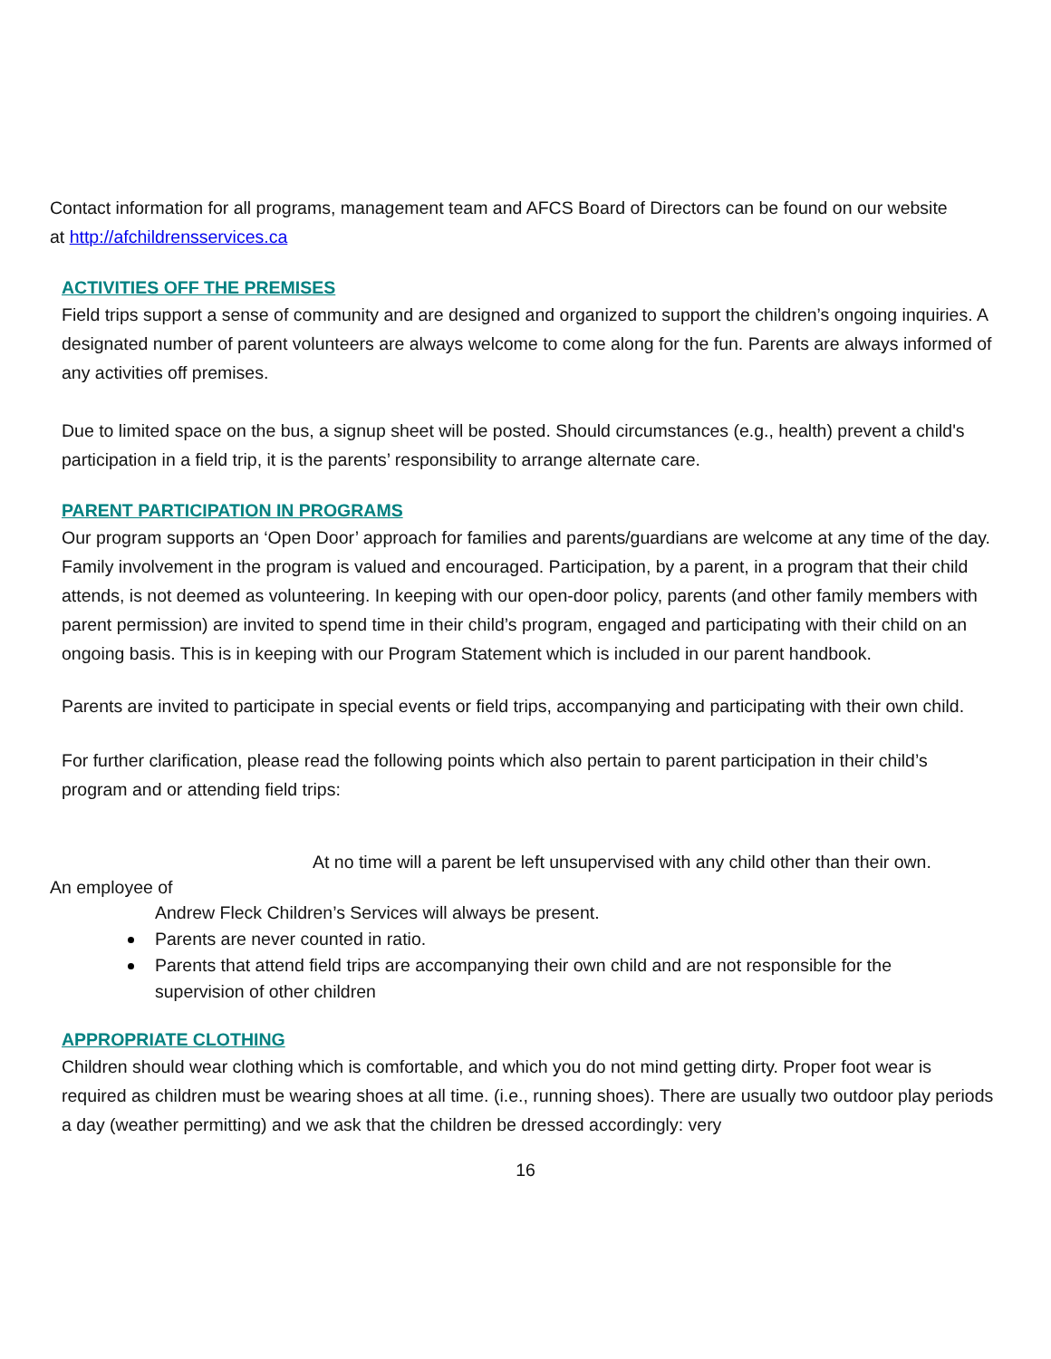Contact information for all programs, management team and AFCS Board of Directors can be found on our website at http://afchildrensservices.ca
ACTIVITIES OFF THE PREMISES
Field trips support a sense of community and are designed and organized to support the children’s ongoing inquiries. A designated number of parent volunteers are always welcome to come along for the fun. Parents are always informed of any activities off premises.
Due to limited space on the bus, a signup sheet will be posted. Should circumstances (e.g., health) prevent a child's participation in a field trip, it is the parents’ responsibility to arrange alternate care.
PARENT PARTICIPATION IN PROGRAMS
Our program supports an ‘Open Door’ approach for families and parents/guardians are welcome at any time of the day. Family involvement in the program is valued and encouraged. Participation, by a parent, in a program that their child attends, is not deemed as volunteering. In keeping with our open-door policy, parents (and other family members with parent permission) are invited to spend time in their child’s program, engaged and participating with their child on an ongoing basis. This is in keeping with our Program Statement which is included in our parent handbook.
Parents are invited to participate in special events or field trips, accompanying and participating with their own child.
For further clarification, please read the following points which also pertain to parent participation in their child’s program and or attending field trips:
At no time will a parent be left unsupervised with any child other than their own.
An employee of
Andrew Fleck Children’s Services will always be present.
Parents are never counted in ratio.
Parents that attend field trips are accompanying their own child and are not responsible for the supervision of other children
APPROPRIATE CLOTHING
Children should wear clothing which is comfortable, and which you do not mind getting dirty. Proper foot wear is required as children must be wearing shoes at all time. (i.e., running shoes). There are usually two outdoor play periods a day (weather permitting) and we ask that the children be dressed accordingly: very
16